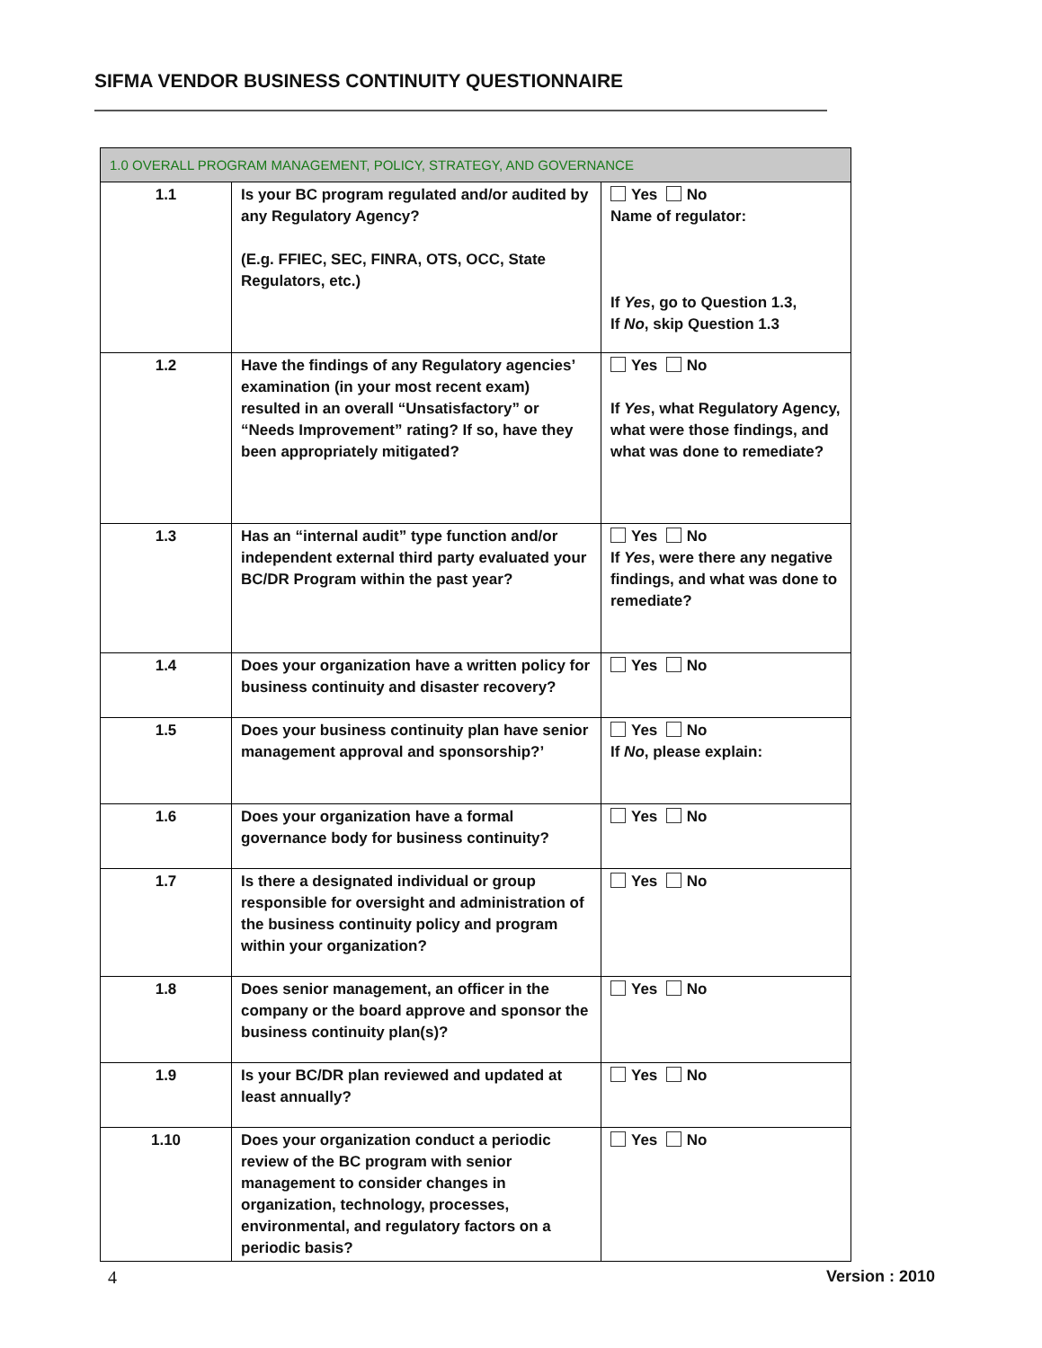SIFMA VENDOR BUSINESS CONTINUITY QUESTIONNAIRE
| 1.0 OVERALL PROGRAM MANAGEMENT, POLICY, STRATEGY, AND GOVERNANCE | | |
| --- | --- | --- |
| 1.1 | Is your BC program regulated and/or audited by any Regulatory Agency? (E.g. FFIEC, SEC, FINRA, OTS, OCC, State Regulators, etc.) | Yes No Name of regulator: If Yes , go to Question 1.3, If No , skip Question 1.3 |
| 1.2 | Have the findings of any Regulatory agencies’ examination (in your most recent exam) resulted in an overall “Unsatisfactory” or “Needs Improvement” rating? If so, have they been appropriately mitigated? | Yes No If Yes , what Regulatory Agency, what were those findings, and what was done to remediate? |
| 1.3 | Has an “internal audit” type function and/or independent external third party evaluated your BC/DR Program within the past year? | Yes No If Yes , were there any negative findings, and what was done to remediate? |
| 1.4 | Does your organization have a written policy for business continuity and disaster recovery? | Yes No |
| 1.5 | Does your business continuity plan have senior management approval and sponsorship?’ | Yes No If No , please explain: |
| 1.6 | Does your organization have a formal governance body for business continuity? | Yes No |
| 1.7 | Is there a designated individual or group responsible for oversight and administration of the business continuity policy and program within your organization? | Yes No |
| 1.8 | Does senior management, an officer in the company or the board approve and sponsor the business continuity plan(s)? | Yes No |
| 1.9 | Is your BC/DR plan reviewed and updated at least annually? | Yes No |
| 1.10 | Does your organization conduct a periodic review of the BC program with senior management to consider changes in organization, technology, processes, environmental, and regulatory factors on a periodic basis? | Yes No |
4 Version : 2010